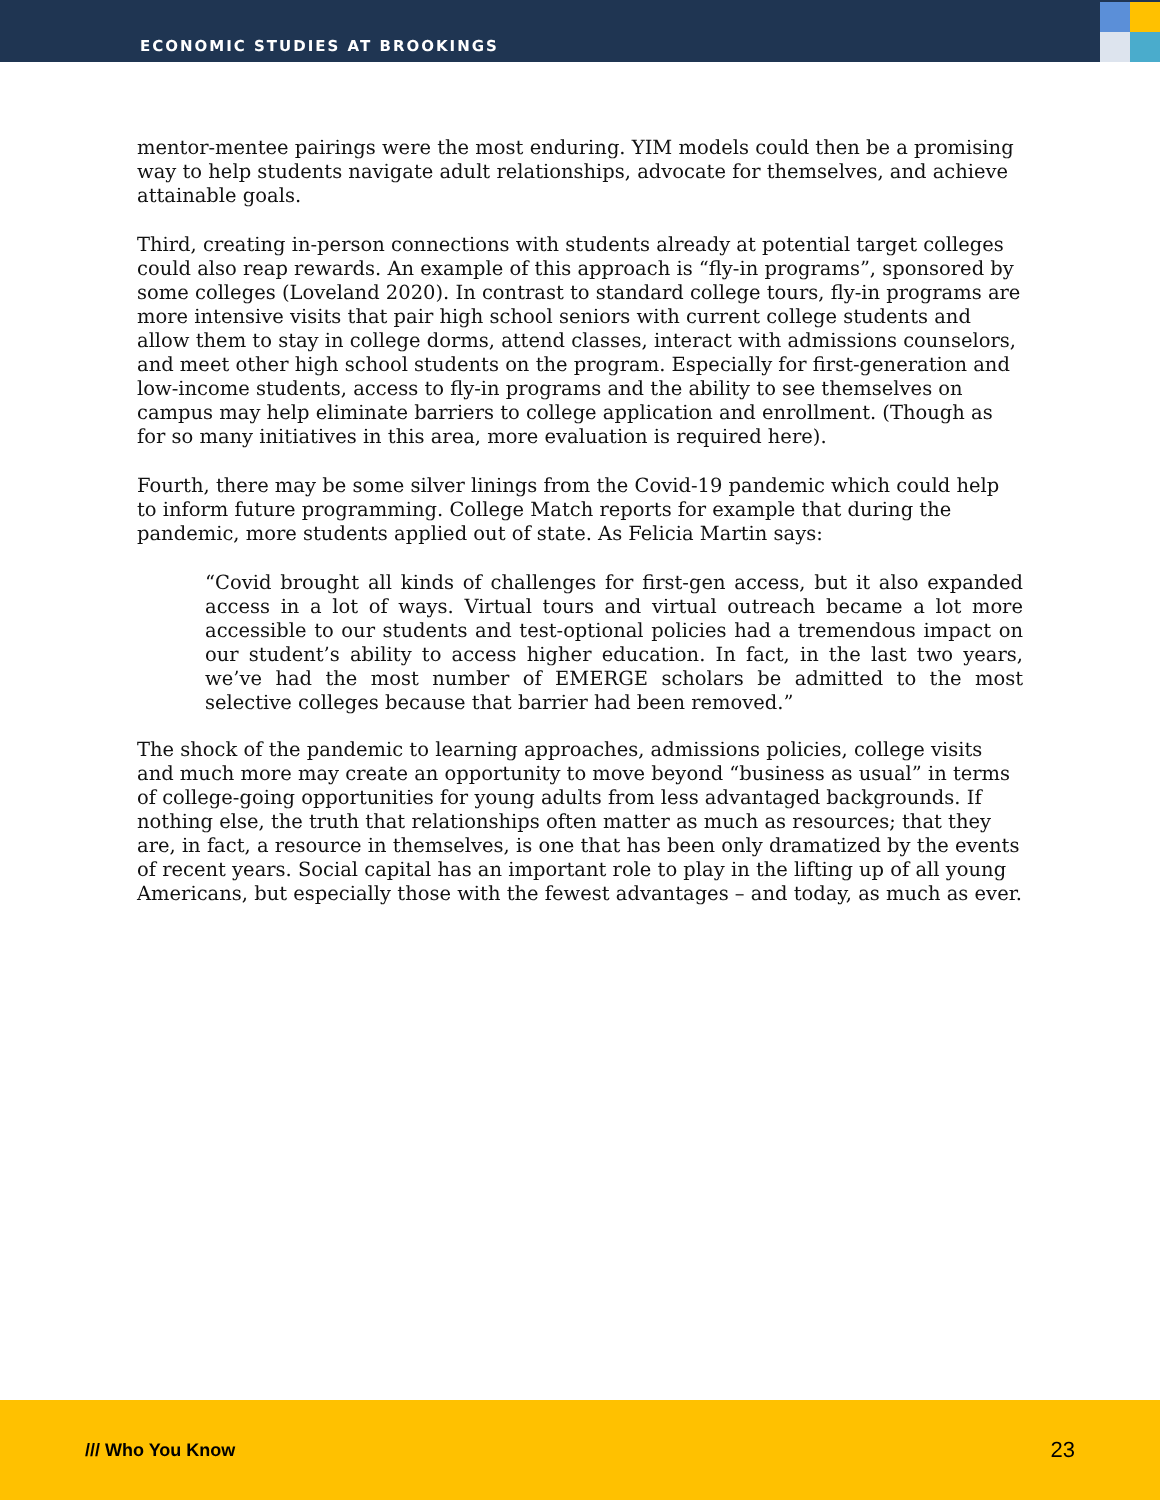ECONOMIC STUDIES AT BROOKINGS
mentor-mentee pairings were the most enduring. YIM models could then be a promising way to help students navigate adult relationships, advocate for themselves, and achieve attainable goals.
Third, creating in-person connections with students already at potential target colleges could also reap rewards. An example of this approach is “fly-in programs”, sponsored by some colleges (Loveland 2020). In contrast to standard college tours, fly-in programs are more intensive visits that pair high school seniors with current college students and allow them to stay in college dorms, attend classes, interact with admissions counselors, and meet other high school students on the program. Especially for first-generation and low-income students, access to fly-in programs and the ability to see themselves on campus may help eliminate barriers to college application and enrollment. (Though as for so many initiatives in this area, more evaluation is required here).
Fourth, there may be some silver linings from the Covid-19 pandemic which could help to inform future programming. College Match reports for example that during the pandemic, more students applied out of state. As Felicia Martin says:
“Covid brought all kinds of challenges for first-gen access, but it also expanded access in a lot of ways. Virtual tours and virtual outreach became a lot more accessible to our students and test-optional policies had a tremendous impact on our student’s ability to access higher education. In fact, in the last two years, we’ve had the most number of EMERGE scholars be admitted to the most selective colleges because that barrier had been removed.”
The shock of the pandemic to learning approaches, admissions policies, college visits and much more may create an opportunity to move beyond “business as usual” in terms of college-going opportunities for young adults from less advantaged backgrounds. If nothing else, the truth that relationships often matter as much as resources; that they are, in fact, a resource in themselves, is one that has been only dramatized by the events of recent years. Social capital has an important role to play in the lifting up of all young Americans, but especially those with the fewest advantages – and today, as much as ever.
/// Who You Know 23